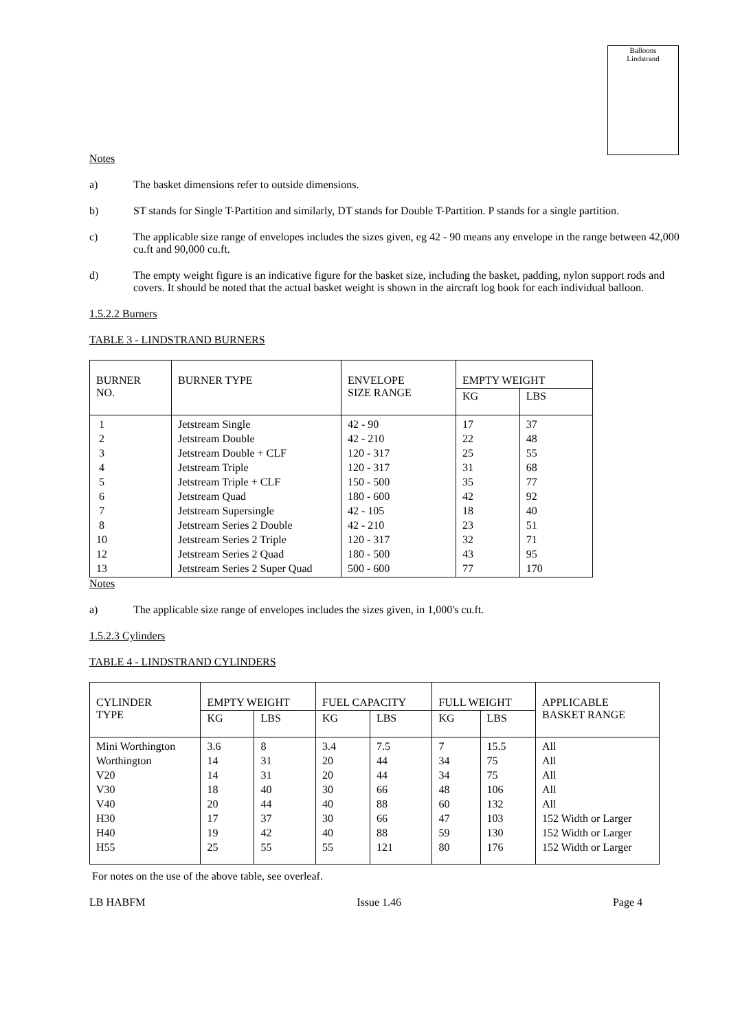Balloons
Lindstrand
Notes
a) The basket dimensions refer to outside dimensions.
b) ST stands for Single T-Partition and similarly, DT stands for Double T-Partition. P stands for a single partition.
c) The applicable size range of envelopes includes the sizes given, eg 42 - 90 means any envelope in the range between 42,000 cu.ft and 90,000 cu.ft.
d) The empty weight figure is an indicative figure for the basket size, including the basket, padding, nylon support rods and covers. It should be noted that the actual basket weight is shown in the aircraft log book for each individual balloon.
1.5.2.2 Burners
TABLE 3 - LINDSTRAND BURNERS
| BURNER NO. | BURNER TYPE | ENVELOPE SIZE RANGE | EMPTY WEIGHT | |
| --- | --- | --- | --- | --- |
| | | | KG | LBS |
| 1 2 3 4 5 6 7 8 10 12 13 | Jetstream Single Jetstream Double Jetstream Double + CLF Jetstream Triple Jetstream Triple + CLF Jetstream Quad Jetstream Supersingle Jetstream Series 2 Double Jetstream Series 2 Triple Jetstream Series 2 Quad Jetstream Series 2 Super Quad | 42 - 90 42 - 210 120 - 317 120 - 317 150 - 500 180 - 600 42 - 105 42 - 210 120 - 317 180 - 500 500 - 600 | 17 22 25 31 35 42 18 23 32 43 77 | 37 48 55 68 77 92 40 51 71 95 170 |
Notes
a) The applicable size range of envelopes includes the sizes given, in 1,000's cu.ft.
1.5.2.3 Cylinders
TABLE 4 - LINDSTRAND CYLINDERS
| CYLINDER TYPE | EMPTY WEIGHT | | FUEL CAPACITY | | FULL WEIGHT | | APPLICABLE BASKET RANGE |
| --- | --- | --- | --- | --- | --- | --- | --- |
| | KG | LBS | KG | LBS | KG | LBS | |
| Mini Worthington Worthington V20 V30 V40 H30 H40 H55 | 3.6 14 14 18 20 17 19 25 | 8 31 31 40 44 37 42 55 | 3.4 20 20 30 40 30 40 55 | 7.5 44 44 66 88 66 88 121 | 7 34 34 48 60 47 59 80 | 15.5 75 75 106 132 103 130 176 | All All All All All 152 Width or Larger 152 Width or Larger 152 Width or Larger |
For notes on the use of the above table, see overleaf.
LB HABFM Issue 1.46 Page 4